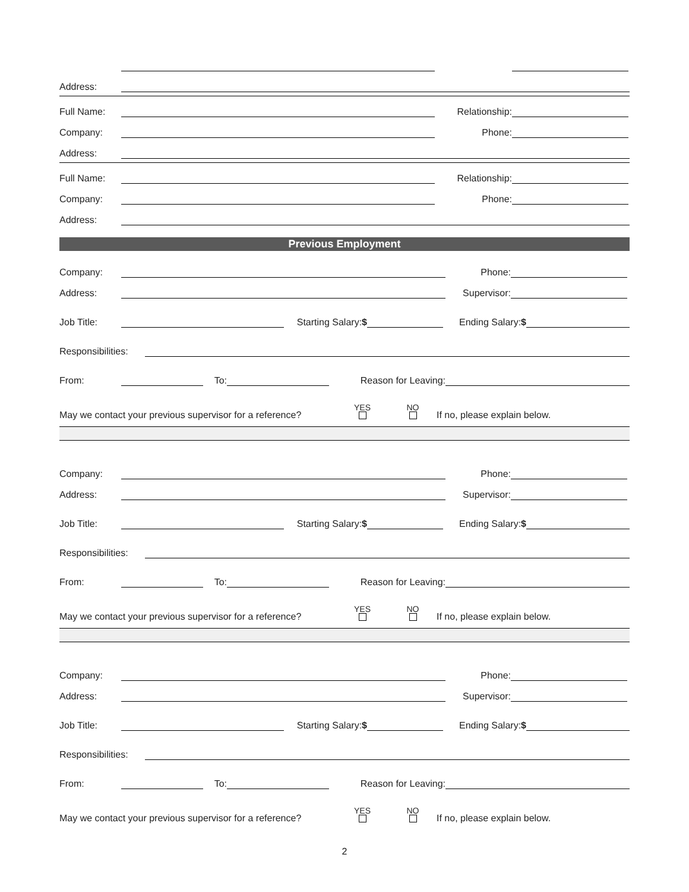Address:
Full Name:
Relationship:
Company:
Phone:
Address:
Full Name:
Relationship:
Company:
Phone:
Address:
Previous Employment
Company:
Phone:
Address:
Supervisor:
Job Title:
Starting Salary:$
Ending Salary:$
Responsibilities:
From:
To:
Reason for Leaving:
May we contact your previous supervisor for a reference? YES
NO
If no, please explain below.
Company:
Phone:
Address:
Supervisor:
Job Title:
Starting Salary:$
Ending Salary:$
Responsibilities:
From:
To:
Reason for Leaving:
May we contact your previous supervisor for a reference? YES
NO
If no, please explain below.
Company:
Phone:
Address:
Supervisor:
Job Title:
Starting Salary:$
Ending Salary:$
Responsibilities:
From:
To:
Reason for Leaving:
May we contact your previous supervisor for a reference? YES
NO
If no, please explain below.
2